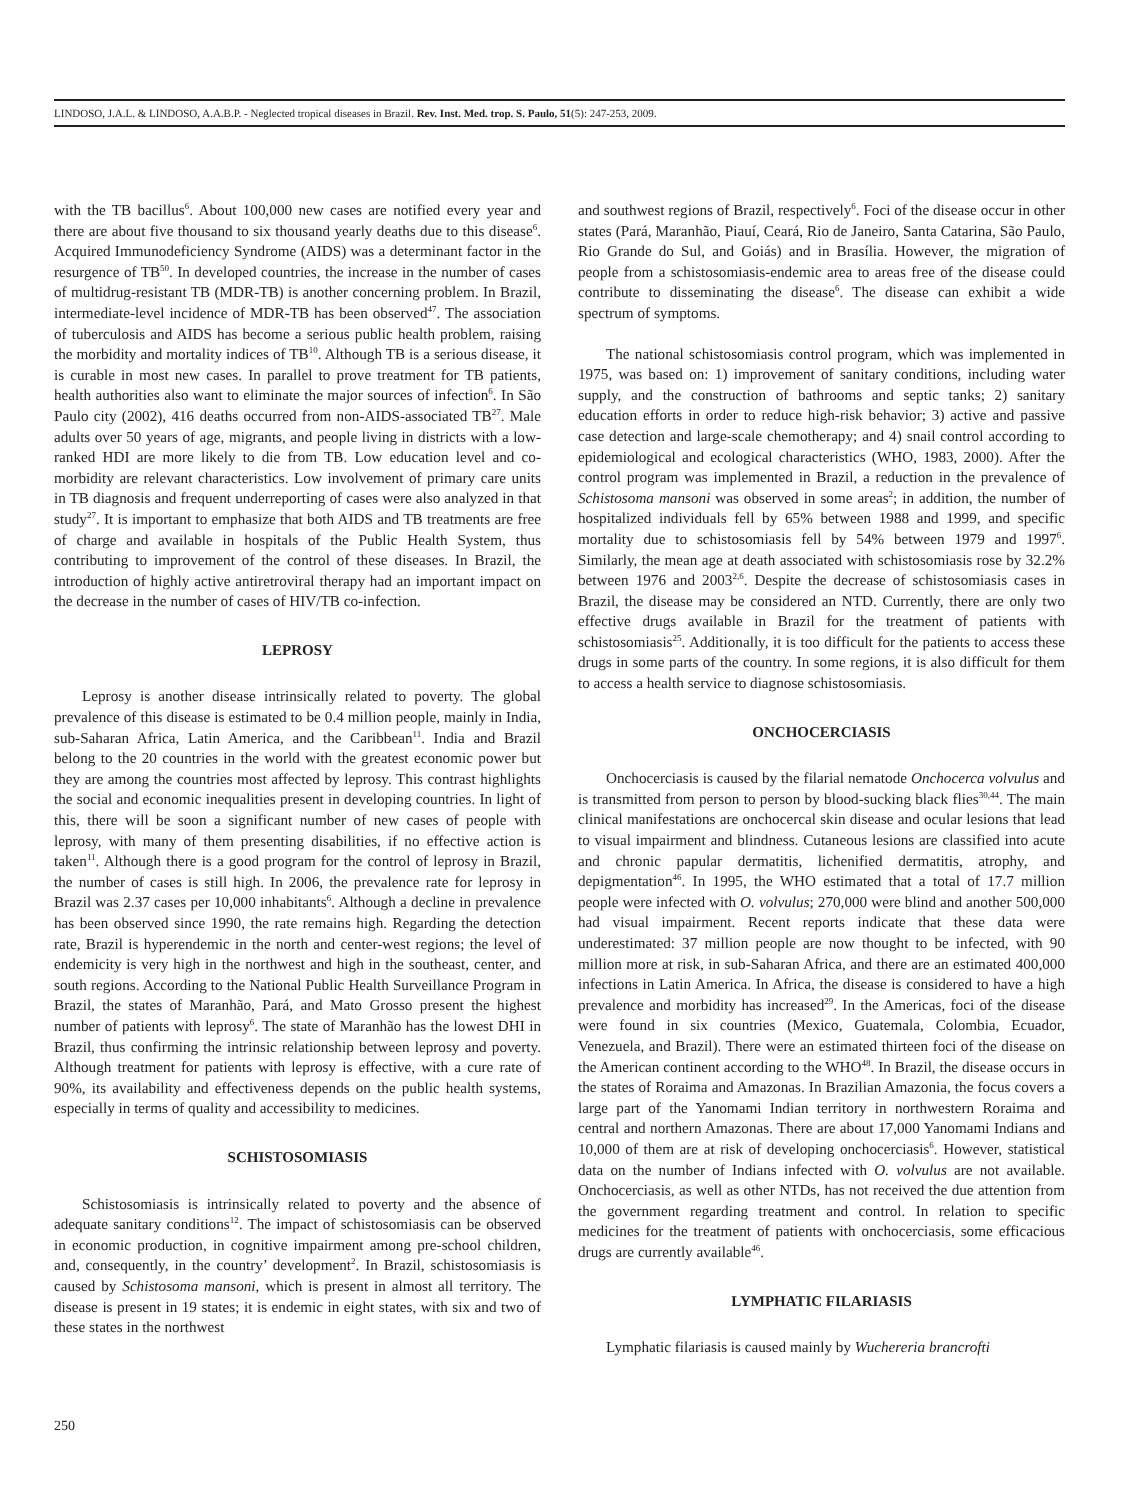LINDOSO, J.A.L. & LINDOSO, A.A.B.P. - Neglected tropical diseases in Brazil. Rev. Inst. Med. trop. S. Paulo, 51(5): 247-253, 2009.
with the TB bacillus<sup>6</sup>. About 100,000 new cases are notified every year and there are about five thousand to six thousand yearly deaths due to this disease<sup>6</sup>. Acquired Immunodeficiency Syndrome (AIDS) was a determinant factor in the resurgence of TB<sup>50</sup>. In developed countries, the increase in the number of cases of multidrug-resistant TB (MDR-TB) is another concerning problem. In Brazil, intermediate-level incidence of MDR-TB has been observed<sup>47</sup>. The association of tuberculosis and AIDS has become a serious public health problem, raising the morbidity and mortality indices of TB<sup>10</sup>. Although TB is a serious disease, it is curable in most new cases. In parallel to prove treatment for TB patients, health authorities also want to eliminate the major sources of infection<sup>6</sup>. In São Paulo city (2002), 416 deaths occurred from non-AIDS-associated TB<sup>27</sup>. Male adults over 50 years of age, migrants, and people living in districts with a low-ranked HDI are more likely to die from TB. Low education level and co-morbidity are relevant characteristics. Low involvement of primary care units in TB diagnosis and frequent underreporting of cases were also analyzed in that study<sup>27</sup>. It is important to emphasize that both AIDS and TB treatments are free of charge and available in hospitals of the Public Health System, thus contributing to improvement of the control of these diseases. In Brazil, the introduction of highly active antiretroviral therapy had an important impact on the decrease in the number of cases of HIV/TB co-infection.
LEPROSY
Leprosy is another disease intrinsically related to poverty. The global prevalence of this disease is estimated to be 0.4 million people, mainly in India, sub-Saharan Africa, Latin America, and the Caribbean<sup>11</sup>. India and Brazil belong to the 20 countries in the world with the greatest economic power but they are among the countries most affected by leprosy. This contrast highlights the social and economic inequalities present in developing countries. In light of this, there will be soon a significant number of new cases of people with leprosy, with many of them presenting disabilities, if no effective action is taken<sup>11</sup>. Although there is a good program for the control of leprosy in Brazil, the number of cases is still high. In 2006, the prevalence rate for leprosy in Brazil was 2.37 cases per 10,000 inhabitants<sup>6</sup>. Although a decline in prevalence has been observed since 1990, the rate remains high. Regarding the detection rate, Brazil is hyperendemic in the north and center-west regions; the level of endemicity is very high in the northwest and high in the southeast, center, and south regions. According to the National Public Health Surveillance Program in Brazil, the states of Maranhão, Pará, and Mato Grosso present the highest number of patients with leprosy<sup>6</sup>. The state of Maranhão has the lowest DHI in Brazil, thus confirming the intrinsic relationship between leprosy and poverty. Although treatment for patients with leprosy is effective, with a cure rate of 90%, its availability and effectiveness depends on the public health systems, especially in terms of quality and accessibility to medicines.
SCHISTOSOMIASIS
Schistosomiasis is intrinsically related to poverty and the absence of adequate sanitary conditions<sup>12</sup>. The impact of schistosomiasis can be observed in economic production, in cognitive impairment among pre-school children, and, consequently, in the country’ development<sup>2</sup>. In Brazil, schistosomiasis is caused by Schistosoma mansoni, which is present in almost all territory. The disease is present in 19 states; it is endemic in eight states, with six and two of these states in the northwest
and southwest regions of Brazil, respectively<sup>6</sup>. Foci of the disease occur in other states (Pará, Maranhão, Piauí, Ceará, Rio de Janeiro, Santa Catarina, São Paulo, Rio Grande do Sul, and Goiás) and in Brasília. However, the migration of people from a schistosomiasis-endemic area to areas free of the disease could contribute to disseminating the disease<sup>6</sup>. The disease can exhibit a wide spectrum of symptoms.
The national schistosomiasis control program, which was implemented in 1975, was based on: 1) improvement of sanitary conditions, including water supply, and the construction of bathrooms and septic tanks; 2) sanitary education efforts in order to reduce high-risk behavior; 3) active and passive case detection and large-scale chemotherapy; and 4) snail control according to epidemiological and ecological characteristics (WHO, 1983, 2000). After the control program was implemented in Brazil, a reduction in the prevalence of Schistosoma mansoni was observed in some areas<sup>2</sup>; in addition, the number of hospitalized individuals fell by 65% between 1988 and 1999, and specific mortality due to schistosomiasis fell by 54% between 1979 and 1997<sup>6</sup>. Similarly, the mean age at death associated with schistosomiasis rose by 32.2% between 1976 and 2003<sup>2,6</sup>. Despite the decrease of schistosomiasis cases in Brazil, the disease may be considered an NTD. Currently, there are only two effective drugs available in Brazil for the treatment of patients with schistosomiasis<sup>25</sup>. Additionally, it is too difficult for the patients to access these drugs in some parts of the country. In some regions, it is also difficult for them to access a health service to diagnose schistosomiasis.
ONCHOCERCIASIS
Onchocerciasis is caused by the filarial nematode Onchocerca volvulus and is transmitted from person to person by blood-sucking black flies<sup>30,44</sup>. The main clinical manifestations are onchocercal skin disease and ocular lesions that lead to visual impairment and blindness. Cutaneous lesions are classified into acute and chronic papular dermatitis, lichenified dermatitis, atrophy, and depigmentation<sup>46</sup>. In 1995, the WHO estimated that a total of 17.7 million people were infected with O. volvulus; 270,000 were blind and another 500,000 had visual impairment. Recent reports indicate that these data were underestimated: 37 million people are now thought to be infected, with 90 million more at risk, in sub-Saharan Africa, and there are an estimated 400,000 infections in Latin America. In Africa, the disease is considered to have a high prevalence and morbidity has increased<sup>29</sup>. In the Americas, foci of the disease were found in six countries (Mexico, Guatemala, Colombia, Ecuador, Venezuela, and Brazil). There were an estimated thirteen foci of the disease on the American continent according to the WHO<sup>48</sup>. In Brazil, the disease occurs in the states of Roraima and Amazonas. In Brazilian Amazonia, the focus covers a large part of the Yanomami Indian territory in northwestern Roraima and central and northern Amazonas. There are about 17,000 Yanomami Indians and 10,000 of them are at risk of developing onchocerciasis<sup>6</sup>. However, statistical data on the number of Indians infected with O. volvulus are not available. Onchocerciasis, as well as other NTDs, has not received the due attention from the government regarding treatment and control. In relation to specific medicines for the treatment of patients with onchocerciasis, some efficacious drugs are currently available<sup>46</sup>.
LYMPHATIC FILARIASIS
Lymphatic filariasis is caused mainly by Wuchereria brancrofti
250